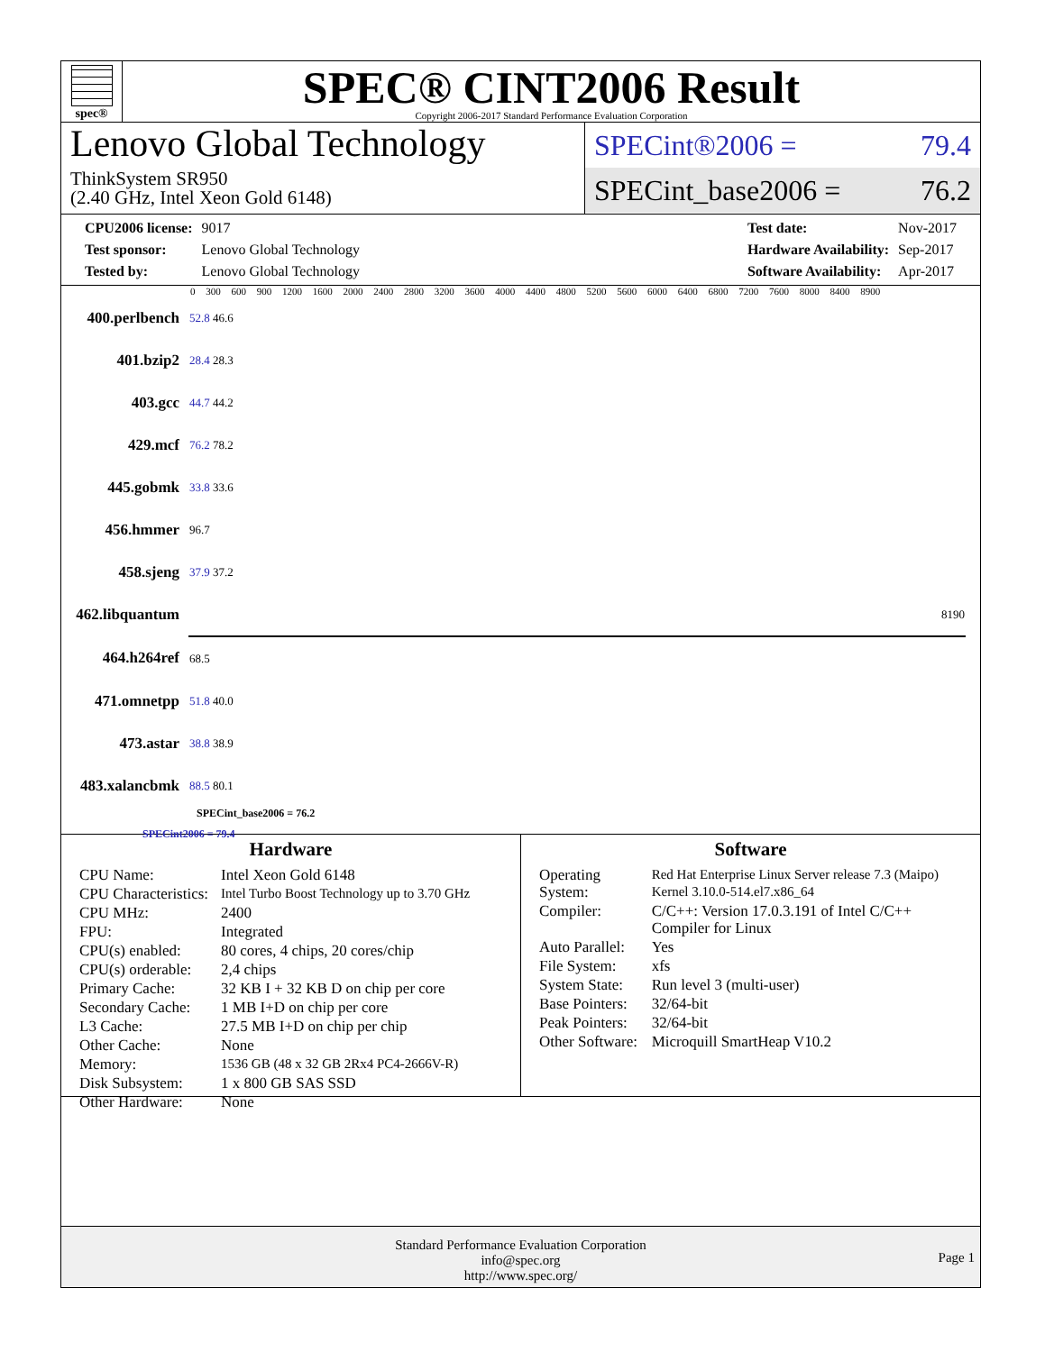spec®
SPEC® CINT2006 Result
Copyright 2006-2017 Standard Performance Evaluation Corporation
Lenovo Global Technology
ThinkSystem SR950
(2.40 GHz, Intel Xeon Gold 6148)
SPECint®2006 = 79.4
SPECint_base2006 = 76.2
| CPU2006 license: | 9017 |
| Test sponsor: | Lenovo Global Technology |
| Tested by: | Lenovo Global Technology |
| Test date: | Nov-2017 |
| Hardware Availability: | Sep-2017 |
| Software Availability: | Apr-2017 |
0 300 600 900 1200 1600 2000 2400 2800 3200 3600 4000 4400 4800 5200 5600 6000 6400 6800 7200 7600 8000 8400 8900
| 400.perlbench | 52.8 46.6 |
| 401.bzip2 | 28.4 28.3 |
| 403.gcc | 44.7 44.2 |
| 429.mcf | 76.2 78.2 |
| 445.gobmk | 33.8 33.6 |
| 456.hmmer | 96.7 |
| 458.sjeng | 37.9 37.2 |
| 462.libquantum | 8190 |
| 464.h264ref | 68.5 |
| 471.omnetpp | 51.8 40.0 |
| 473.astar | 38.8 38.9 |
| 483.xalancbmk | 88.5 80.1 |
SPECint_base2006 = 76.2
SPECint2006 = 79.4
Hardware
| CPU Name: | Intel Xeon Gold 6148 |
| CPU Characteristics: | Intel Turbo Boost Technology up to 3.70 GHz |
| CPU MHz: | 2400 |
| FPU: | Integrated |
| CPU(s) enabled: | 80 cores, 4 chips, 20 cores/chip |
| CPU(s) orderable: | 2,4 chips |
| Primary Cache: | 32 KB I + 32 KB D on chip per core |
| Secondary Cache: | 1 MB I+D on chip per core |
| L3 Cache: | 27.5 MB I+D on chip per chip |
| Other Cache: | None |
| Memory: | 1536 GB (48 x 32 GB 2Rx4 PC4-2666V-R) |
| Disk Subsystem: | 1 x 800 GB SAS SSD |
| Other Hardware: | None |
Software
| Operating System: | Red Hat Enterprise Linux Server release 7.3 (Maipo) Kernel 3.10.0-514.el7.x86_64 |
| Compiler: | C/C++: Version 17.0.3.191 of Intel C/C++ Compiler for Linux |
| Auto Parallel: | Yes |
| File System: | xfs |
| System State: | Run level 3 (multi-user) |
| Base Pointers: | 32/64-bit |
| Peak Pointers: | 32/64-bit |
| Other Software: | Microquill SmartHeap V10.2 |
Standard Performance Evaluation Corporation
info@spec.org
http://www.spec.org/
Page 1